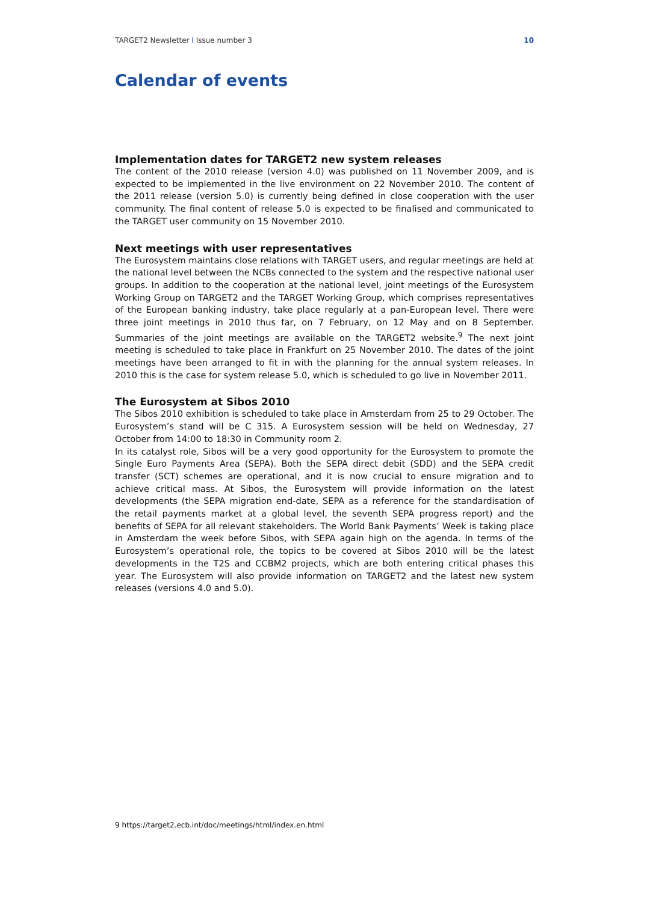TARGET2 Newsletter I Issue number 3 10
Calendar of events
Implementation dates for TARGET2 new system releases
The content of the 2010 release (version 4.0) was published on 11 November 2009, and is expected to be implemented in the live environment on 22 November 2010. The content of the 2011 release (version 5.0) is currently being defined in close cooperation with the user community. The final content of release 5.0 is expected to be finalised and communicated to the TARGET user community on 15 November 2010.
Next meetings with user representatives
The Eurosystem maintains close relations with TARGET users, and regular meetings are held at the national level between the NCBs connected to the system and the respective national user groups. In addition to the cooperation at the national level, joint meetings of the Eurosystem Working Group on TARGET2 and the TARGET Working Group, which comprises representatives of the European banking industry, take place regularly at a pan-European level. There were three joint meetings in 2010 thus far, on 7 February, on 12 May and on 8 September. Summaries of the joint meetings are available on the TARGET2 website.<sup>9</sup> The next joint meeting is scheduled to take place in Frankfurt on 25 November 2010. The dates of the joint meetings have been arranged to fit in with the planning for the annual system releases. In 2010 this is the case for system release 5.0, which is scheduled to go live in November 2011.
The Eurosystem at Sibos 2010
The Sibos 2010 exhibition is scheduled to take place in Amsterdam from 25 to 29 October. The Eurosystem’s stand will be C 315. A Eurosystem session will be held on Wednesday, 27 October from 14:00 to 18:30 in Community room 2.
In its catalyst role, Sibos will be a very good opportunity for the Eurosystem to promote the Single Euro Payments Area (SEPA). Both the SEPA direct debit (SDD) and the SEPA credit transfer (SCT) schemes are operational, and it is now crucial to ensure migration and to achieve critical mass. At Sibos, the Eurosystem will provide information on the latest developments (the SEPA migration end-date, SEPA as a reference for the standardisation of the retail payments market at a global level, the seventh SEPA progress report) and the benefits of SEPA for all relevant stakeholders. The World Bank Payments’ Week is taking place in Amsterdam the week before Sibos, with SEPA again high on the agenda. In terms of the Eurosystem’s operational role, the topics to be covered at Sibos 2010 will be the latest developments in the T2S and CCBM2 projects, which are both entering critical phases this year. The Eurosystem will also provide information on TARGET2 and the latest new system releases (versions 4.0 and 5.0).
9 https://target2.ecb.int/doc/meetings/html/index.en.html